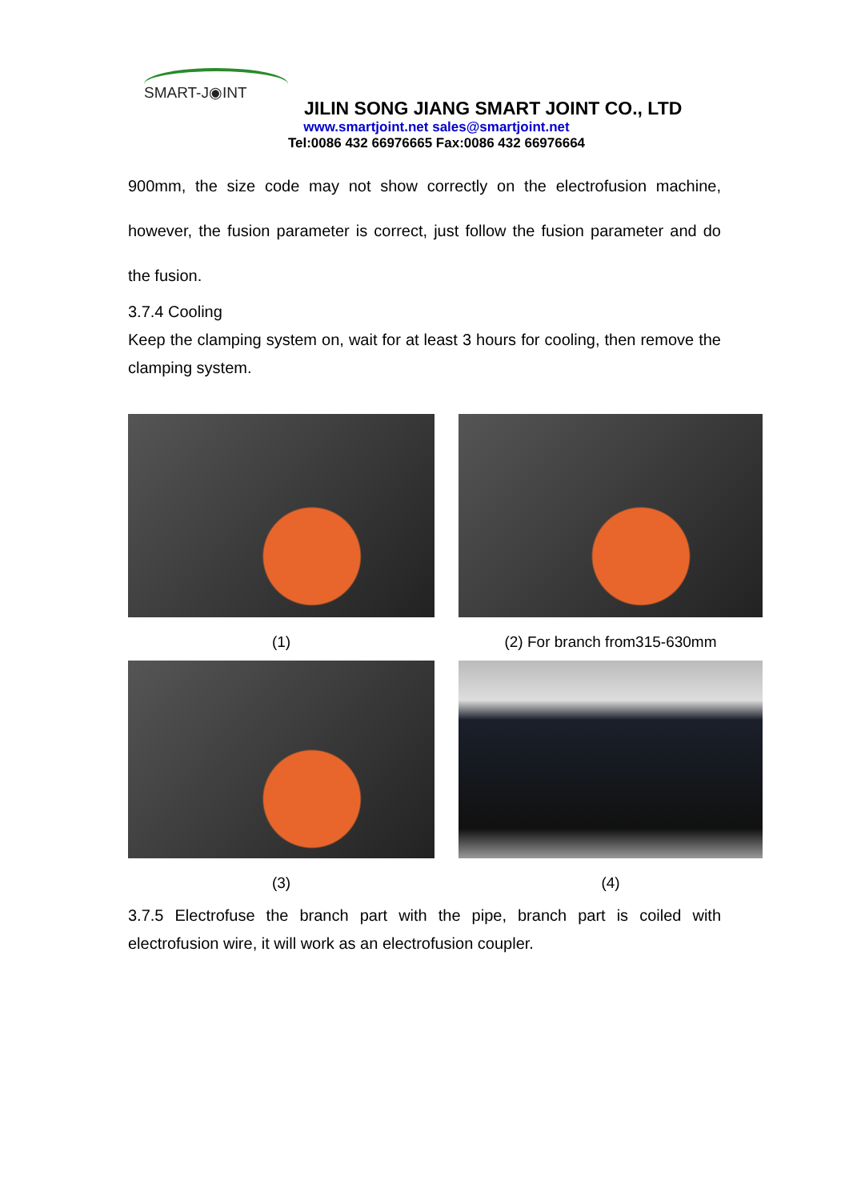SMART-J◉INT
JILIN SONG JIANG SMART JOINT CO., LTD
www.smartjoint.net sales@smartjoint.net
Tel:0086 432 66976665 Fax:0086 432 66976664
900mm, the size code may not show correctly on the electrofusion machine, however, the fusion parameter is correct, just follow the fusion parameter and do the fusion.
3.7.4 Cooling
Keep the clamping system on, wait for at least 3 hours for cooling, then remove the clamping system.
(1)
(2) For branch from315-630mm
(3)
(4)
3.7.5 Electrofuse the branch part with the pipe, branch part is coiled with electrofusion wire, it will work as an electrofusion coupler.